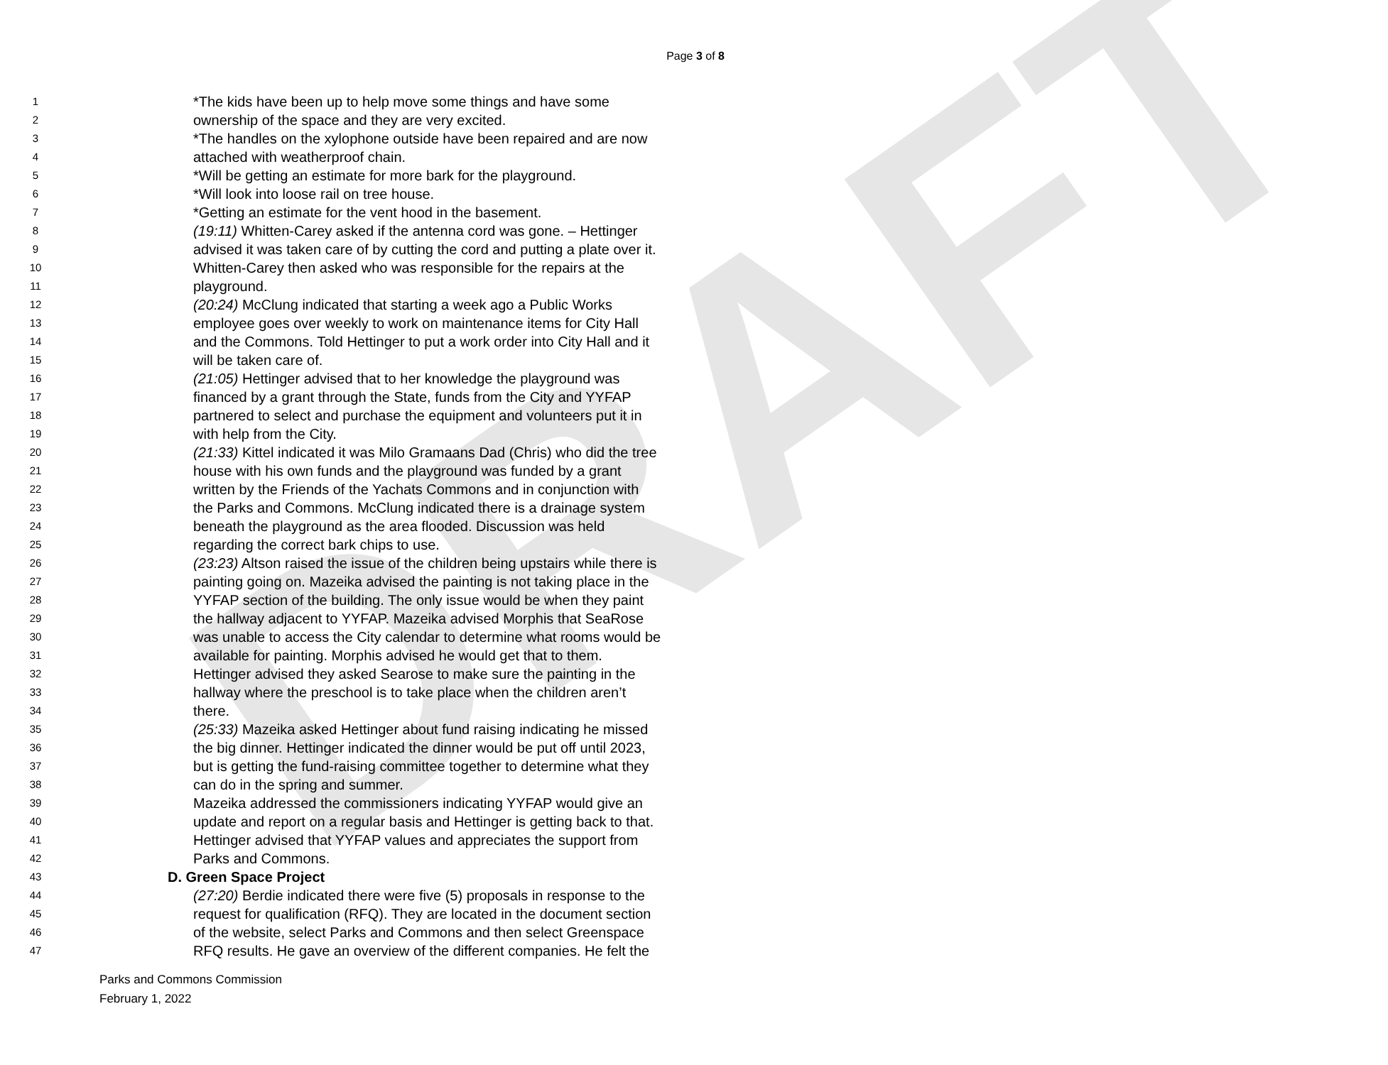DRAFT
Page 3 of 8
1 *The kids have been up to help move some things and have some
2 ownership of the space and they are very excited.
3 *The handles on the xylophone outside have been repaired and are now
4 attached with weatherproof chain.
5 *Will be getting an estimate for more bark for the playground.
6 *Will look into loose rail on tree house.
7 *Getting an estimate for the vent hood in the basement.
8 (19:11) Whitten-Carey asked if the antenna cord was gone. – Hettinger
9 advised it was taken care of by cutting the cord and putting a plate over it.
10 Whitten-Carey then asked who was responsible for the repairs at the
11 playground.
12 (20:24) McClung indicated that starting a week ago a Public Works
13 employee goes over weekly to work on maintenance items for City Hall
14 and the Commons. Told Hettinger to put a work order into City Hall and it
15 will be taken care of.
16 (21:05) Hettinger advised that to her knowledge the playground was
17 financed by a grant through the State, funds from the City and YYFAP
18 partnered to select and purchase the equipment and volunteers put it in
19 with help from the City.
20 (21:33) Kittel indicated it was Milo Gramaans Dad (Chris) who did the tree
21 house with his own funds and the playground was funded by a grant
22 written by the Friends of the Yachats Commons and in conjunction with
23 the Parks and Commons. McClung indicated there is a drainage system
24 beneath the playground as the area flooded. Discussion was held
25 regarding the correct bark chips to use.
26 (23:23) Altson raised the issue of the children being upstairs while there is
27 painting going on. Mazeika advised the painting is not taking place in the
28 YYFAP section of the building. The only issue would be when they paint
29 the hallway adjacent to YYFAP. Mazeika advised Morphis that SeaRose
30 was unable to access the City calendar to determine what rooms would be
31 available for painting. Morphis advised he would get that to them.
32 Hettinger advised they asked Searose to make sure the painting in the
33 hallway where the preschool is to take place when the children aren’t
34 there.
35 (25:33) Mazeika asked Hettinger about fund raising indicating he missed
36 the big dinner. Hettinger indicated the dinner would be put off until 2023,
37 but is getting the fund-raising committee together to determine what they
38 can do in the spring and summer.
39 Mazeika addressed the commissioners indicating YYFAP would give an
40 update and report on a regular basis and Hettinger is getting back to that.
41 Hettinger advised that YYFAP values and appreciates the support from
42 Parks and Commons.
43 D. Green Space Project
44 (27:20) Berdie indicated there were five (5) proposals in response to the
45 request for qualification (RFQ). They are located in the document section
46 of the website, select Parks and Commons and then select Greenspace
47 RFQ results. He gave an overview of the different companies. He felt the
Parks and Commons Commission
February 1, 2022